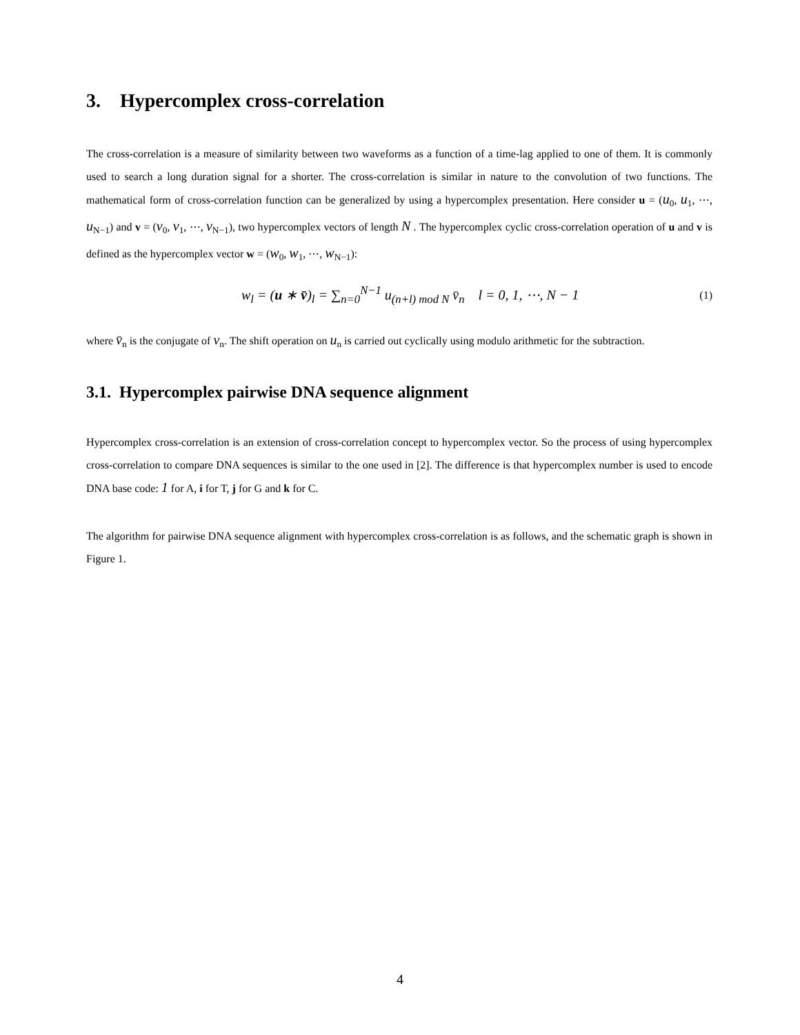3. Hypercomplex cross-correlation
The cross-correlation is a measure of similarity between two waveforms as a function of a time-lag applied to one of them. It is commonly used to search a long duration signal for a shorter. The cross-correlation is similar in nature to the convolution of two functions. The mathematical form of cross-correlation function can be generalized by using a hypercomplex presentation. Here consider u = (u<sub>0</sub>, u<sub>1</sub>, ⋯, u<sub>N−1</sub>) and v = (v<sub>0</sub>, v<sub>1</sub>, ⋯, v<sub>N−1</sub>), two hypercomplex vectors of length N . The hypercomplex cyclic cross-correlation operation of u and v is defined as the hypercomplex vector w = (w<sub>0</sub>, w<sub>1</sub>, ⋯, w<sub>N−1</sub>):
w<sub>l</sub> = (u ∗ v̄)<sub>l</sub> = ∑<sub>n=0</sub><sup>N−1</sup> u<sub>(n+l) mod N</sub> v̄<sub>n</sub> l = 0, 1, ⋯, N − 1 (1)
where v̄<sub>n</sub> is the conjugate of v<sub>n</sub>. The shift operation on u<sub>n</sub> is carried out cyclically using modulo arithmetic for the subtraction.
3.1. Hypercomplex pairwise DNA sequence alignment
Hypercomplex cross-correlation is an extension of cross-correlation concept to hypercomplex vector. So the process of using hypercomplex cross-correlation to compare DNA sequences is similar to the one used in [2]. The difference is that hypercomplex number is used to encode DNA base code: 1 for A, i for T, j for G and k for C.
The algorithm for pairwise DNA sequence alignment with hypercomplex cross-correlation is as follows, and the schematic graph is shown in Figure 1.
4